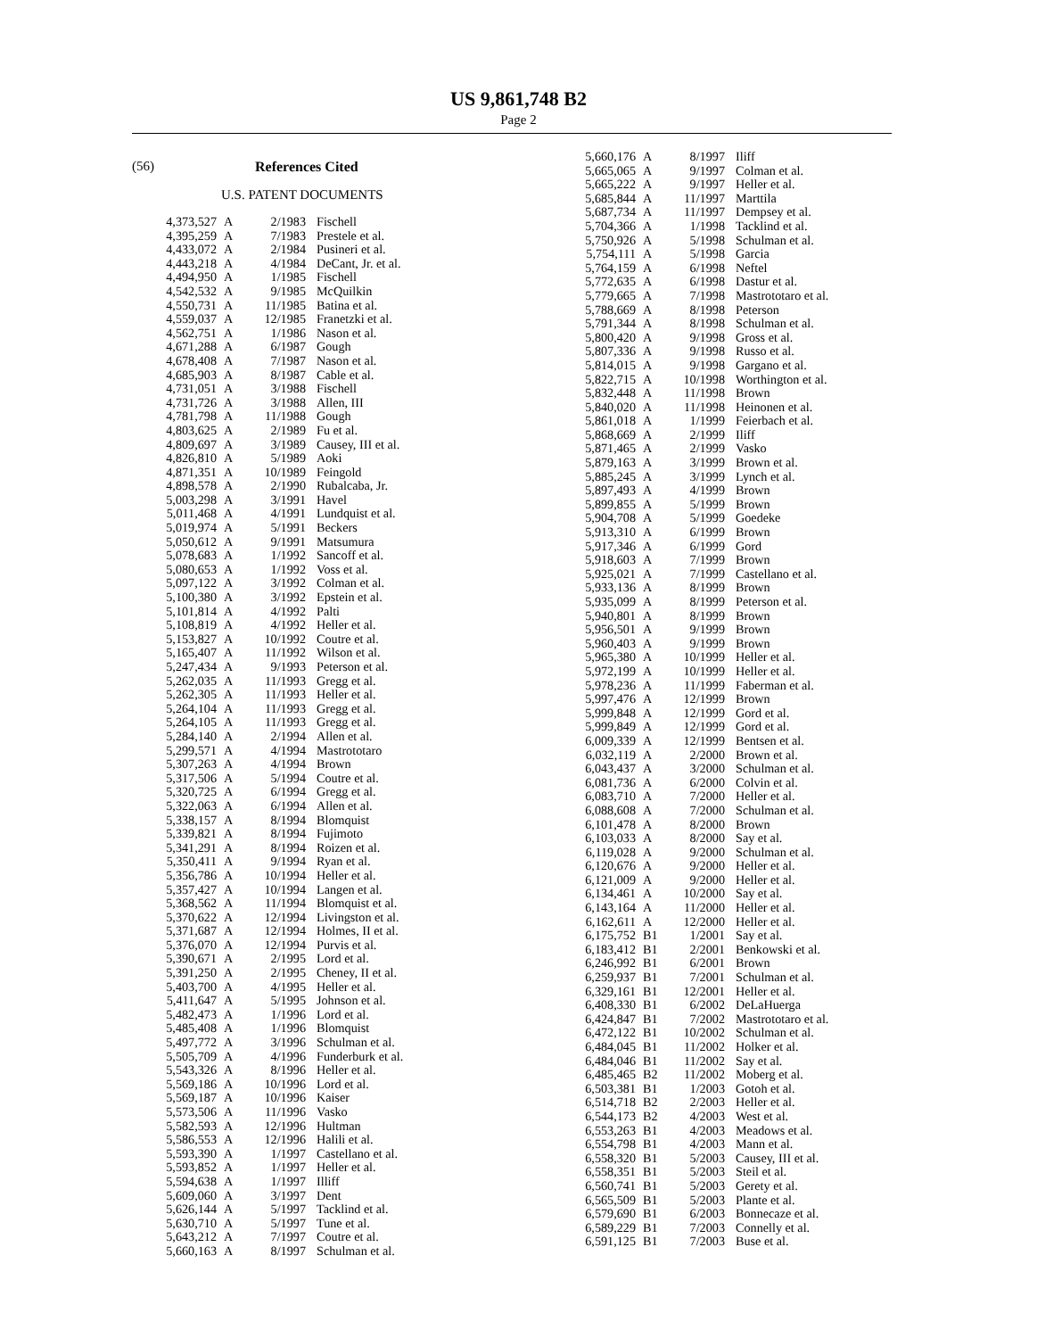US 9,861,748 B2
Page 2
(56) References Cited
U.S. PATENT DOCUMENTS
| 4,373,527 | A | 2/1983 | Fischell |
| 4,395,259 | A | 7/1983 | Prestele et al. |
| 4,433,072 | A | 2/1984 | Pusineri et al. |
| 4,443,218 | A | 4/1984 | DeCant, Jr. et al. |
| 4,494,950 | A | 1/1985 | Fischell |
| 4,542,532 | A | 9/1985 | McQuilkin |
| 4,550,731 | A | 11/1985 | Batina et al. |
| 4,559,037 | A | 12/1985 | Franetzki et al. |
| 4,562,751 | A | 1/1986 | Nason et al. |
| 4,671,288 | A | 6/1987 | Gough |
| 4,678,408 | A | 7/1987 | Nason et al. |
| 4,685,903 | A | 8/1987 | Cable et al. |
| 4,731,051 | A | 3/1988 | Fischell |
| 4,731,726 | A | 3/1988 | Allen, III |
| 4,781,798 | A | 11/1988 | Gough |
| 4,803,625 | A | 2/1989 | Fu et al. |
| 4,809,697 | A | 3/1989 | Causey, III et al. |
| 4,826,810 | A | 5/1989 | Aoki |
| 4,871,351 | A | 10/1989 | Feingold |
| 4,898,578 | A | 2/1990 | Rubalcaba, Jr. |
| 5,003,298 | A | 3/1991 | Havel |
| 5,011,468 | A | 4/1991 | Lundquist et al. |
| 5,019,974 | A | 5/1991 | Beckers |
| 5,050,612 | A | 9/1991 | Matsumura |
| 5,078,683 | A | 1/1992 | Sancoff et al. |
| 5,080,653 | A | 1/1992 | Voss et al. |
| 5,097,122 | A | 3/1992 | Colman et al. |
| 5,100,380 | A | 3/1992 | Epstein et al. |
| 5,101,814 | A | 4/1992 | Palti |
| 5,108,819 | A | 4/1992 | Heller et al. |
| 5,153,827 | A | 10/1992 | Coutre et al. |
| 5,165,407 | A | 11/1992 | Wilson et al. |
| 5,247,434 | A | 9/1993 | Peterson et al. |
| 5,262,035 | A | 11/1993 | Gregg et al. |
| 5,262,305 | A | 11/1993 | Heller et al. |
| 5,264,104 | A | 11/1993 | Gregg et al. |
| 5,264,105 | A | 11/1993 | Gregg et al. |
| 5,284,140 | A | 2/1994 | Allen et al. |
| 5,299,571 | A | 4/1994 | Mastrototaro |
| 5,307,263 | A | 4/1994 | Brown |
| 5,317,506 | A | 5/1994 | Coutre et al. |
| 5,320,725 | A | 6/1994 | Gregg et al. |
| 5,322,063 | A | 6/1994 | Allen et al. |
| 5,338,157 | A | 8/1994 | Blomquist |
| 5,339,821 | A | 8/1994 | Fujimoto |
| 5,341,291 | A | 8/1994 | Roizen et al. |
| 5,350,411 | A | 9/1994 | Ryan et al. |
| 5,356,786 | A | 10/1994 | Heller et al. |
| 5,357,427 | A | 10/1994 | Langen et al. |
| 5,368,562 | A | 11/1994 | Blomquist et al. |
| 5,370,622 | A | 12/1994 | Livingston et al. |
| 5,371,687 | A | 12/1994 | Holmes, II et al. |
| 5,376,070 | A | 12/1994 | Purvis et al. |
| 5,390,671 | A | 2/1995 | Lord et al. |
| 5,391,250 | A | 2/1995 | Cheney, II et al. |
| 5,403,700 | A | 4/1995 | Heller et al. |
| 5,411,647 | A | 5/1995 | Johnson et al. |
| 5,482,473 | A | 1/1996 | Lord et al. |
| 5,485,408 | A | 1/1996 | Blomquist |
| 5,497,772 | A | 3/1996 | Schulman et al. |
| 5,505,709 | A | 4/1996 | Funderburk et al. |
| 5,543,326 | A | 8/1996 | Heller et al. |
| 5,569,186 | A | 10/1996 | Lord et al. |
| 5,569,187 | A | 10/1996 | Kaiser |
| 5,573,506 | A | 11/1996 | Vasko |
| 5,582,593 | A | 12/1996 | Hultman |
| 5,586,553 | A | 12/1996 | Halili et al. |
| 5,593,390 | A | 1/1997 | Castellano et al. |
| 5,593,852 | A | 1/1997 | Heller et al. |
| 5,594,638 | A | 1/1997 | Illiff |
| 5,609,060 | A | 3/1997 | Dent |
| 5,626,144 | A | 5/1997 | Tacklind et al. |
| 5,630,710 | A | 5/1997 | Tune et al. |
| 5,643,212 | A | 7/1997 | Coutre et al. |
| 5,660,163 | A | 8/1997 | Schulman et al. |
| 5,660,176 | A | 8/1997 | Iliff |
| 5,665,065 | A | 9/1997 | Colman et al. |
| 5,665,222 | A | 9/1997 | Heller et al. |
| 5,685,844 | A | 11/1997 | Marttila |
| 5,687,734 | A | 11/1997 | Dempsey et al. |
| 5,704,366 | A | 1/1998 | Tacklind et al. |
| 5,750,926 | A | 5/1998 | Schulman et al. |
| 5,754,111 | A | 5/1998 | Garcia |
| 5,764,159 | A | 6/1998 | Neftel |
| 5,772,635 | A | 6/1998 | Dastur et al. |
| 5,779,665 | A | 7/1998 | Mastrototaro et al. |
| 5,788,669 | A | 8/1998 | Peterson |
| 5,791,344 | A | 8/1998 | Schulman et al. |
| 5,800,420 | A | 9/1998 | Gross et al. |
| 5,807,336 | A | 9/1998 | Russo et al. |
| 5,814,015 | A | 9/1998 | Gargano et al. |
| 5,822,715 | A | 10/1998 | Worthington et al. |
| 5,832,448 | A | 11/1998 | Brown |
| 5,840,020 | A | 11/1998 | Heinonen et al. |
| 5,861,018 | A | 1/1999 | Feierbach et al. |
| 5,868,669 | A | 2/1999 | Iliff |
| 5,871,465 | A | 2/1999 | Vasko |
| 5,879,163 | A | 3/1999 | Brown et al. |
| 5,885,245 | A | 3/1999 | Lynch et al. |
| 5,897,493 | A | 4/1999 | Brown |
| 5,899,855 | A | 5/1999 | Brown |
| 5,904,708 | A | 5/1999 | Goedeke |
| 5,913,310 | A | 6/1999 | Brown |
| 5,917,346 | A | 6/1999 | Gord |
| 5,918,603 | A | 7/1999 | Brown |
| 5,925,021 | A | 7/1999 | Castellano et al. |
| 5,933,136 | A | 8/1999 | Brown |
| 5,935,099 | A | 8/1999 | Peterson et al. |
| 5,940,801 | A | 8/1999 | Brown |
| 5,956,501 | A | 9/1999 | Brown |
| 5,960,403 | A | 9/1999 | Brown |
| 5,965,380 | A | 10/1999 | Heller et al. |
| 5,972,199 | A | 10/1999 | Heller et al. |
| 5,978,236 | A | 11/1999 | Faberman et al. |
| 5,997,476 | A | 12/1999 | Brown |
| 5,999,848 | A | 12/1999 | Gord et al. |
| 5,999,849 | A | 12/1999 | Gord et al. |
| 6,009,339 | A | 12/1999 | Bentsen et al. |
| 6,032,119 | A | 2/2000 | Brown et al. |
| 6,043,437 | A | 3/2000 | Schulman et al. |
| 6,081,736 | A | 6/2000 | Colvin et al. |
| 6,083,710 | A | 7/2000 | Heller et al. |
| 6,088,608 | A | 7/2000 | Schulman et al. |
| 6,101,478 | A | 8/2000 | Brown |
| 6,103,033 | A | 8/2000 | Say et al. |
| 6,119,028 | A | 9/2000 | Schulman et al. |
| 6,120,676 | A | 9/2000 | Heller et al. |
| 6,121,009 | A | 9/2000 | Heller et al. |
| 6,134,461 | A | 10/2000 | Say et al. |
| 6,143,164 | A | 11/2000 | Heller et al. |
| 6,162,611 | A | 12/2000 | Heller et al. |
| 6,175,752 | B1 | 1/2001 | Say et al. |
| 6,183,412 | B1 | 2/2001 | Benkowski et al. |
| 6,246,992 | B1 | 6/2001 | Brown |
| 6,259,937 | B1 | 7/2001 | Schulman et al. |
| 6,329,161 | B1 | 12/2001 | Heller et al. |
| 6,408,330 | B1 | 6/2002 | DeLaHuerga |
| 6,424,847 | B1 | 7/2002 | Mastrototaro et al. |
| 6,472,122 | B1 | 10/2002 | Schulman et al. |
| 6,484,045 | B1 | 11/2002 | Holker et al. |
| 6,484,046 | B1 | 11/2002 | Say et al. |
| 6,485,465 | B2 | 11/2002 | Moberg et al. |
| 6,503,381 | B1 | 1/2003 | Gotoh et al. |
| 6,514,718 | B2 | 2/2003 | Heller et al. |
| 6,544,173 | B2 | 4/2003 | West et al. |
| 6,553,263 | B1 | 4/2003 | Meadows et al. |
| 6,554,798 | B1 | 4/2003 | Mann et al. |
| 6,558,320 | B1 | 5/2003 | Causey, III et al. |
| 6,558,351 | B1 | 5/2003 | Steil et al. |
| 6,560,741 | B1 | 5/2003 | Gerety et al. |
| 6,565,509 | B1 | 5/2003 | Plante et al. |
| 6,579,690 | B1 | 6/2003 | Bonnecaze et al. |
| 6,589,229 | B1 | 7/2003 | Connelly et al. |
| 6,591,125 | B1 | 7/2003 | Buse et al. |